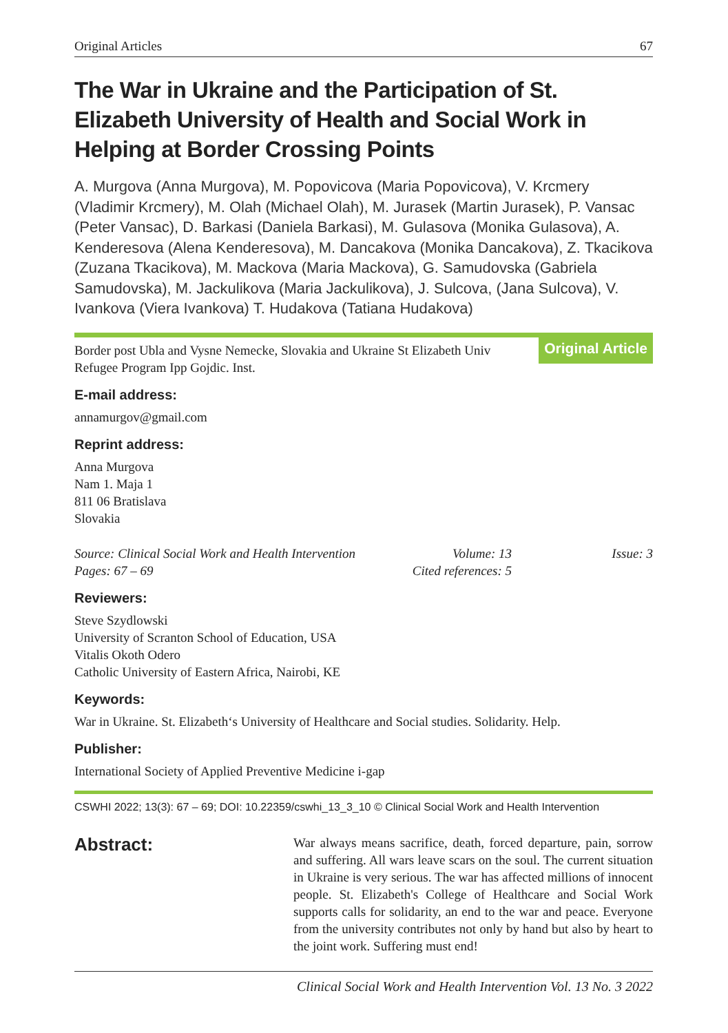Original Articles 67
The War in Ukraine and the Participation of St. Elizabeth University of Health and Social Work in Helping at Border Crossing Points
A. Murgova (Anna Murgova), M. Popovicova (Maria Popovicova), V. Krcmery (Vladimir Krcmery), M. Olah (Michael Olah), M. Jurasek (Martin Jurasek), P. Vansac (Peter Vansac), D. Barkasi (Daniela Barkasi), M. Gulasova (Monika Gulasova), A. Kenderesova (Alena Kenderesova), M. Dancakova (Monika Dancakova), Z. Tkacikova (Zuzana Tkacikova), M. Mackova (Maria Mackova), G. Samudovska (Gabriela Samudovska), M. Jackulikova (Maria Jackulikova), J. Sulcova, (Jana Sulcova), V. Ivankova (Viera Ivankova) T. Hudakova (Tatiana Hudakova)
Border post Ubla and Vysne Nemecke, Slovakia and Ukraine St Elizabeth Univ Refugee Program Ipp Gojdic. Inst.
Original Article
E-mail address:
annamurgov@gmail.com
Reprint address:
Anna Murgova
Nam 1. Maja 1
811 06 Bratislava
Slovakia
Source: Clinical Social Work and Health Intervention Volume: 13 Issue: 3 Pages: 67 – 69 Cited references: 5
Reviewers:
Steve Szydlowski
University of Scranton School of Education, USA
Vitalis Okoth Odero
Catholic University of Eastern Africa, Nairobi, KE
Keywords:
War in Ukraine. St. Elizabeth‘s University of Healthcare and Social studies. Solidarity. Help.
Publisher:
International Society of Applied Preventive Medicine i-gap
CSWHI 2022; 13(3): 67 – 69; DOI: 10.22359/cswhi_13_3_10 © Clinical Social Work and Health Intervention
Abstract:
War always means sacrifice, death, forced departure, pain, sorrow and suffering. All wars leave scars on the soul. The current situation in Ukraine is very serious. The war has affected millions of innocent people. St. Elizabeth's College of Healthcare and Social Work supports calls for solidarity, an end to the war and peace. Everyone from the university contributes not only by hand but also by heart to the joint work. Suffering must end!
Clinical Social Work and Health Intervention Vol. 13 No. 3 2022